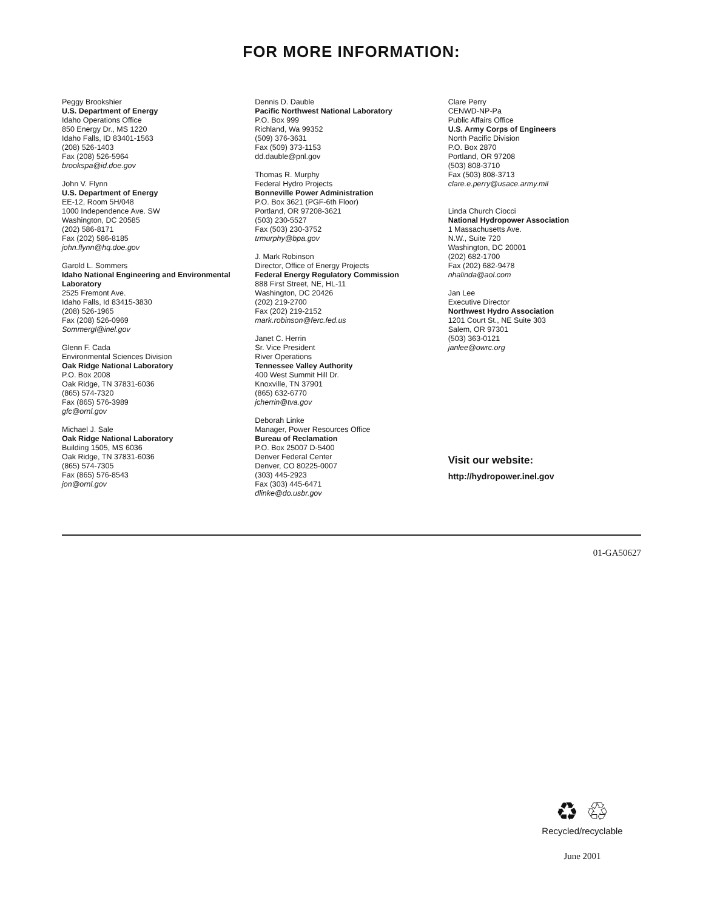FOR MORE INFORMATION:
Peggy Brookshier
U.S. Department of Energy
Idaho Operations Office
850 Energy Dr., MS 1220
Idaho Falls, ID 83401-1563
(208) 526-1403
Fax (208) 526-5964
brookspa@id.doe.gov
John V. Flynn
U.S. Department of Energy
EE-12, Room 5H/048
1000 Independence Ave. SW
Washington, DC 20585
(202) 586-8171
Fax (202) 586-8185
john.flynn@hq.doe.gov
Garold L. Sommers
Idaho National Engineering and Environmental Laboratory
2525 Fremont Ave.
Idaho Falls, Id 83415-3830
(208) 526-1965
Fax (208) 526-0969
Sommergl@inel.gov
Glenn F. Cada
Environmental Sciences Division
Oak Ridge National Laboratory
P.O. Box 2008
Oak Ridge, TN 37831-6036
(865) 574-7320
Fax (865) 576-3989
gfc@ornl.gov
Michael J. Sale
Oak Ridge National Laboratory
Building 1505, MS 6036
Oak Ridge, TN 37831-6036
(865) 574-7305
Fax (865) 576-8543
jon@ornl.gov
Dennis D. Dauble
Pacific Northwest National Laboratory
P.O. Box 999
Richland, Wa 99352
(509) 376-3631
Fax (509) 373-1153
dd.dauble@pnl.gov
Thomas R. Murphy
Federal Hydro Projects
Bonneville Power Administration
P.O. Box 3621 (PGF-6th Floor)
Portland, OR 97208-3621
(503) 230-5527
Fax (503) 230-3752
trmurphy@bpa.gov
J. Mark Robinson
Director, Office of Energy Projects
Federal Energy Regulatory Commission
888 First Street, NE, HL-11
Washington, DC 20426
(202) 219-2700
Fax (202) 219-2152
mark.robinson@ferc.fed.us
Janet C. Herrin
Sr. Vice President
River Operations
Tennessee Valley Authority
400 West Summit Hill Dr.
Knoxville, TN 37901
(865) 632-6770
jcherrin@tva.gov
Deborah Linke
Manager, Power Resources Office
Bureau of Reclamation
P.O. Box 25007 D-5400
Denver Federal Center
Denver, CO 80225-0007
(303) 445-2923
Fax (303) 445-6471
dlinke@do.usbr.gov
Clare Perry
CENWD-NP-Pa
Public Affairs Office
U.S. Army Corps of Engineers
North Pacific Division
P.O. Box 2870
Portland, OR 97208
(503) 808-3710
Fax (503) 808-3713
clare.e.perry@usace.army.mil
Linda Church Ciocci
National Hydropower Association
1 Massachusetts Ave.
N.W., Suite 720
Washington, DC 20001
(202) 682-1700
Fax (202) 682-9478
nhalinda@aol.com
Jan Lee
Executive Director
Northwest Hydro Association
1201 Court St., NE Suite 303
Salem, OR 97301
(503) 363-0121
janlee@owrc.org
Visit our website:
http://hydropower.inel.gov
01-GA50627
♻ ♲
Recycled/recyclable
June 2001